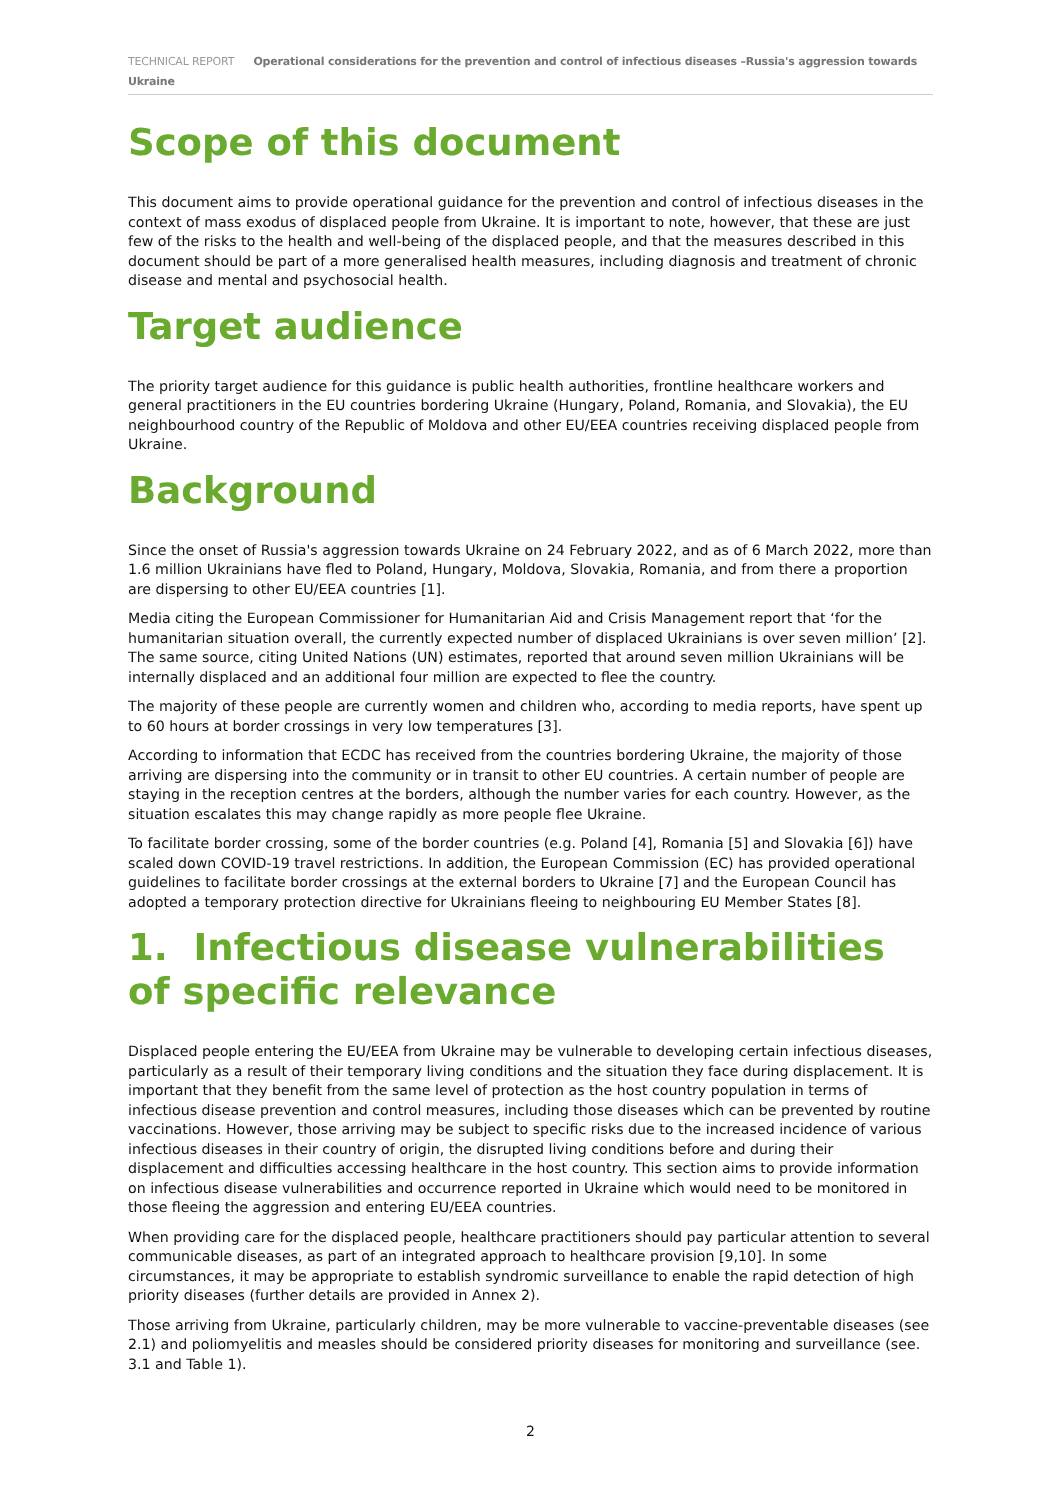TECHNICAL REPORT Operational considerations for the prevention and control of infectious diseases –Russia's aggression towards Ukraine
Scope of this document
This document aims to provide operational guidance for the prevention and control of infectious diseases in the context of mass exodus of displaced people from Ukraine. It is important to note, however, that these are just few of the risks to the health and well-being of the displaced people, and that the measures described in this document should be part of a more generalised health measures, including diagnosis and treatment of chronic disease and mental and psychosocial health.
Target audience
The priority target audience for this guidance is public health authorities, frontline healthcare workers and general practitioners in the EU countries bordering Ukraine (Hungary, Poland, Romania, and Slovakia), the EU neighbourhood country of the Republic of Moldova and other EU/EEA countries receiving displaced people from Ukraine.
Background
Since the onset of Russia's aggression towards Ukraine on 24 February 2022, and as of 6 March 2022, more than 1.6 million Ukrainians have fled to Poland, Hungary, Moldova, Slovakia, Romania, and from there a proportion are dispersing to other EU/EEA countries [1].
Media citing the European Commissioner for Humanitarian Aid and Crisis Management report that ‘for the humanitarian situation overall, the currently expected number of displaced Ukrainians is over seven million’ [2]. The same source, citing United Nations (UN) estimates, reported that around seven million Ukrainians will be internally displaced and an additional four million are expected to flee the country.
The majority of these people are currently women and children who, according to media reports, have spent up to 60 hours at border crossings in very low temperatures [3].
According to information that ECDC has received from the countries bordering Ukraine, the majority of those arriving are dispersing into the community or in transit to other EU countries. A certain number of people are staying in the reception centres at the borders, although the number varies for each country. However, as the situation escalates this may change rapidly as more people flee Ukraine.
To facilitate border crossing, some of the border countries (e.g. Poland [4], Romania [5] and Slovakia [6]) have scaled down COVID-19 travel restrictions. In addition, the European Commission (EC) has provided operational guidelines to facilitate border crossings at the external borders to Ukraine [7] and the European Council has adopted a temporary protection directive for Ukrainians fleeing to neighbouring EU Member States [8].
1. Infectious disease vulnerabilities of specific relevance
Displaced people entering the EU/EEA from Ukraine may be vulnerable to developing certain infectious diseases, particularly as a result of their temporary living conditions and the situation they face during displacement. It is important that they benefit from the same level of protection as the host country population in terms of infectious disease prevention and control measures, including those diseases which can be prevented by routine vaccinations. However, those arriving may be subject to specific risks due to the increased incidence of various infectious diseases in their country of origin, the disrupted living conditions before and during their displacement and difficulties accessing healthcare in the host country. This section aims to provide information on infectious disease vulnerabilities and occurrence reported in Ukraine which would need to be monitored in those fleeing the aggression and entering EU/EEA countries.
When providing care for the displaced people, healthcare practitioners should pay particular attention to several communicable diseases, as part of an integrated approach to healthcare provision [9,10]. In some circumstances, it may be appropriate to establish syndromic surveillance to enable the rapid detection of high priority diseases (further details are provided in Annex 2).
Those arriving from Ukraine, particularly children, may be more vulnerable to vaccine-preventable diseases (see 2.1) and poliomyelitis and measles should be considered priority diseases for monitoring and surveillance (see. 3.1 and Table 1).
2